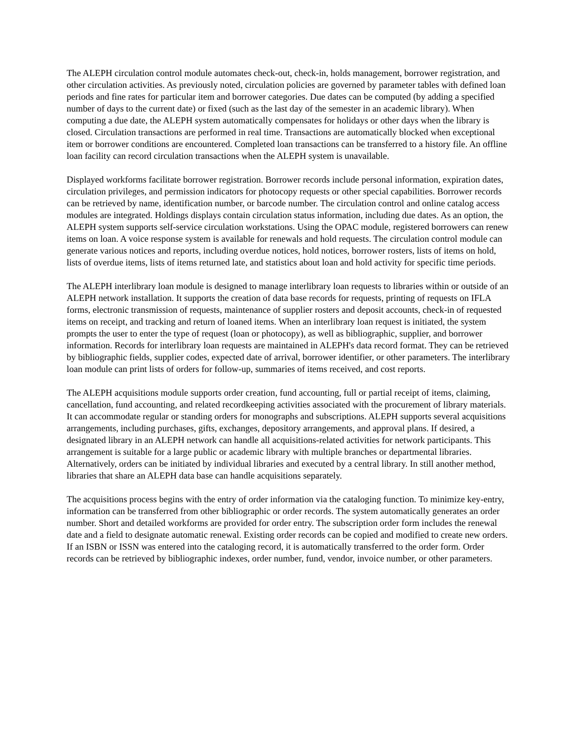The ALEPH circulation control module automates check-out, check-in, holds management, borrower registration, and other circulation activities. As previously noted, circulation policies are governed by parameter tables with defined loan periods and fine rates for particular item and borrower categories. Due dates can be computed (by adding a specified number of days to the current date) or fixed (such as the last day of the semester in an academic library). When computing a due date, the ALEPH system automatically compensates for holidays or other days when the library is closed. Circulation transactions are performed in real time. Transactions are automatically blocked when exceptional item or borrower conditions are encountered. Completed loan transactions can be transferred to a history file. An offline loan facility can record circulation transactions when the ALEPH system is unavailable.
Displayed workforms facilitate borrower registration. Borrower records include personal information, expiration dates, circulation privileges, and permission indicators for photocopy requests or other special capabilities. Borrower records can be retrieved by name, identification number, or barcode number. The circulation control and online catalog access modules are integrated. Holdings displays contain circulation status information, including due dates. As an option, the ALEPH system supports self-service circulation workstations. Using the OPAC module, registered borrowers can renew items on loan. A voice response system is available for renewals and hold requests. The circulation control module can generate various notices and reports, including overdue notices, hold notices, borrower rosters, lists of items on hold, lists of overdue items, lists of items returned late, and statistics about loan and hold activity for specific time periods.
The ALEPH interlibrary loan module is designed to manage interlibrary loan requests to libraries within or outside of an ALEPH network installation. It supports the creation of data base records for requests, printing of requests on IFLA forms, electronic transmission of requests, maintenance of supplier rosters and deposit accounts, check-in of requested items on receipt, and tracking and return of loaned items. When an interlibrary loan request is initiated, the system prompts the user to enter the type of request (loan or photocopy), as well as bibliographic, supplier, and borrower information. Records for interlibrary loan requests are maintained in ALEPH's data record format. They can be retrieved by bibliographic fields, supplier codes, expected date of arrival, borrower identifier, or other parameters. The interlibrary loan module can print lists of orders for follow-up, summaries of items received, and cost reports.
The ALEPH acquisitions module supports order creation, fund accounting, full or partial receipt of items, claiming, cancellation, fund accounting, and related recordkeeping activities associated with the procurement of library materials. It can accommodate regular or standing orders for monographs and subscriptions. ALEPH supports several acquisitions arrangements, including purchases, gifts, exchanges, depository arrangements, and approval plans. If desired, a designated library in an ALEPH network can handle all acquisitions-related activities for network participants. This arrangement is suitable for a large public or academic library with multiple branches or departmental libraries. Alternatively, orders can be initiated by individual libraries and executed by a central library. In still another method, libraries that share an ALEPH data base can handle acquisitions separately.
The acquisitions process begins with the entry of order information via the cataloging function. To minimize key-entry, information can be transferred from other bibliographic or order records. The system automatically generates an order number. Short and detailed workforms are provided for order entry. The subscription order form includes the renewal date and a field to designate automatic renewal. Existing order records can be copied and modified to create new orders. If an ISBN or ISSN was entered into the cataloging record, it is automatically transferred to the order form. Order records can be retrieved by bibliographic indexes, order number, fund, vendor, invoice number, or other parameters.